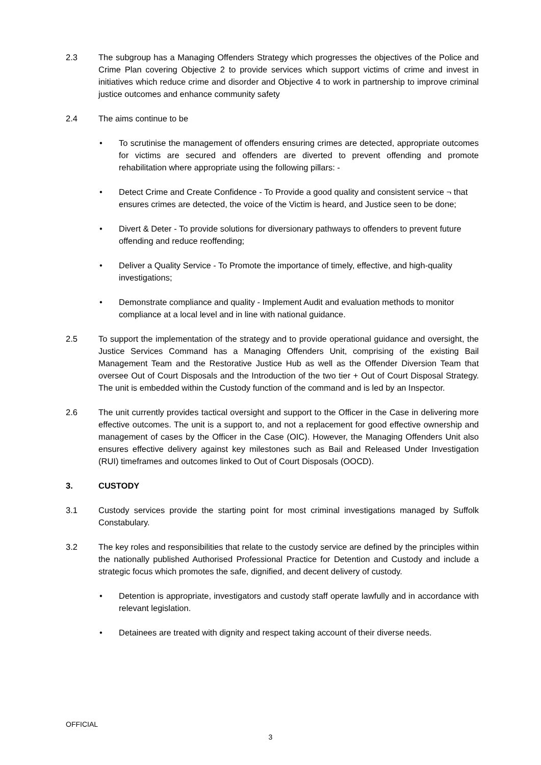2.3 The subgroup has a Managing Offenders Strategy which progresses the objectives of the Police and Crime Plan covering Objective 2 to provide services which support victims of crime and invest in initiatives which reduce crime and disorder and Objective 4 to work in partnership to improve criminal justice outcomes and enhance community safety
2.4 The aims continue to be
• To scrutinise the management of offenders ensuring crimes are detected, appropriate outcomes for victims are secured and offenders are diverted to prevent offending and promote rehabilitation where appropriate using the following pillars: -
• Detect Crime and Create Confidence - To Provide a good quality and consistent service ¬ that ensures crimes are detected, the voice of the Victim is heard, and Justice seen to be done;
• Divert & Deter - To provide solutions for diversionary pathways to offenders to prevent future offending and reduce reoffending;
• Deliver a Quality Service - To Promote the importance of timely, effective, and high-quality investigations;
• Demonstrate compliance and quality - Implement Audit and evaluation methods to monitor compliance at a local level and in line with national guidance.
2.5 To support the implementation of the strategy and to provide operational guidance and oversight, the Justice Services Command has a Managing Offenders Unit, comprising of the existing Bail Management Team and the Restorative Justice Hub as well as the Offender Diversion Team that oversee Out of Court Disposals and the Introduction of the two tier + Out of Court Disposal Strategy. The unit is embedded within the Custody function of the command and is led by an Inspector.
2.6 The unit currently provides tactical oversight and support to the Officer in the Case in delivering more effective outcomes. The unit is a support to, and not a replacement for good effective ownership and management of cases by the Officer in the Case (OIC). However, the Managing Offenders Unit also ensures effective delivery against key milestones such as Bail and Released Under Investigation (RUI) timeframes and outcomes linked to Out of Court Disposals (OOCD).
3. CUSTODY
3.1 Custody services provide the starting point for most criminal investigations managed by Suffolk Constabulary.
3.2 The key roles and responsibilities that relate to the custody service are defined by the principles within the nationally published Authorised Professional Practice for Detention and Custody and include a strategic focus which promotes the safe, dignified, and decent delivery of custody.
• Detention is appropriate, investigators and custody staff operate lawfully and in accordance with relevant legislation.
• Detainees are treated with dignity and respect taking account of their diverse needs.
OFFICIAL
3